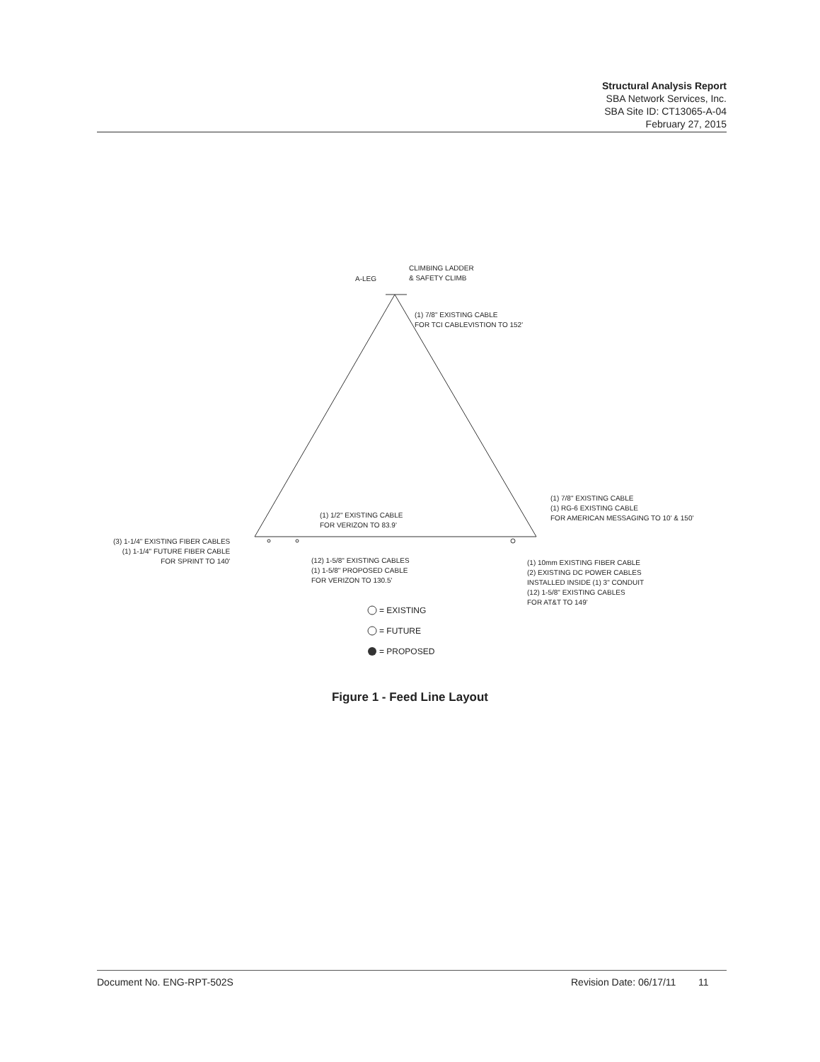Structural Analysis Report
SBA Network Services, Inc.
SBA Site ID: CT13065-A-04
February 27, 2015
A-LEG
CLIMBING LADDER
& SAFETY CLIMB
(1) 7/8" EXISTING CABLE
FOR TCI CABLEVISTION TO 152'
(1) 7/8" EXISTING CABLE
(1) RG-6 EXISTING CABLE
FOR AMERICAN MESSAGING TO 10' & 150'
(1) 1/2" EXISTING CABLE
FOR VERIZON TO 83.9'
(3) 1-1/4" EXISTING FIBER CABLES
(1) 1-1/4" FUTURE FIBER CABLE
FOR SPRINT TO 140'
(12) 1-5/8" EXISTING CABLES
(1) 1-5/8" PROPOSED CABLE
FOR VERIZON TO 130.5'
(1) 10mm EXISTING FIBER CABLE
(2) EXISTING DC POWER CABLES
INSTALLED INSIDE (1) 3" CONDUIT
(12) 1-5/8" EXISTING CABLES
FOR AT&T TO 149'
= EXISTING
= FUTURE
= PROPOSED
Figure 1 - Feed Line Layout
Document No. ENG-RPT-502S Revision Date: 06/17/11 11